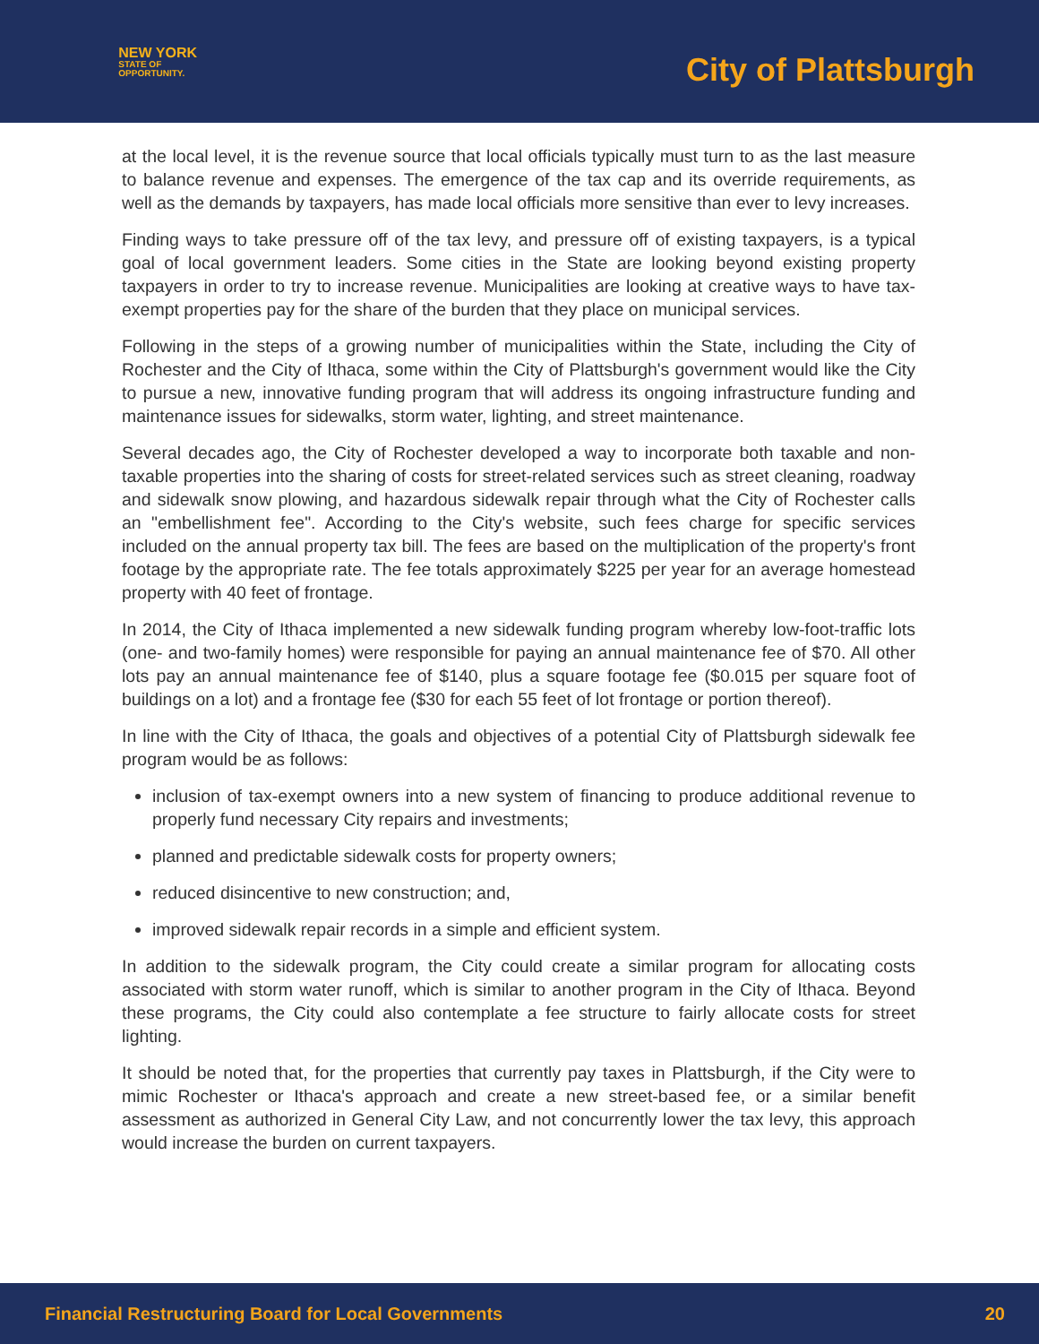NEW YORK
STATE OF
OPPORTUNITY.
City of Plattsburgh
at the local level, it is the revenue source that local officials typically must turn to as the last measure to balance revenue and expenses. The emergence of the tax cap and its override requirements, as well as the demands by taxpayers, has made local officials more sensitive than ever to levy increases.
Finding ways to take pressure off of the tax levy, and pressure off of existing taxpayers, is a typical goal of local government leaders. Some cities in the State are looking beyond existing property taxpayers in order to try to increase revenue. Municipalities are looking at creative ways to have tax-exempt properties pay for the share of the burden that they place on municipal services.
Following in the steps of a growing number of municipalities within the State, including the City of Rochester and the City of Ithaca, some within the City of Plattsburgh's government would like the City to pursue a new, innovative funding program that will address its ongoing infrastructure funding and maintenance issues for sidewalks, storm water, lighting, and street maintenance.
Several decades ago, the City of Rochester developed a way to incorporate both taxable and non-taxable properties into the sharing of costs for street-related services such as street cleaning, roadway and sidewalk snow plowing, and hazardous sidewalk repair through what the City of Rochester calls an "embellishment fee". According to the City's website, such fees charge for specific services included on the annual property tax bill. The fees are based on the multiplication of the property's front footage by the appropriate rate. The fee totals approximately $225 per year for an average homestead property with 40 feet of frontage.
In 2014, the City of Ithaca implemented a new sidewalk funding program whereby low-foot-traffic lots (one- and two-family homes) were responsible for paying an annual maintenance fee of $70. All other lots pay an annual maintenance fee of $140, plus a square footage fee ($0.015 per square foot of buildings on a lot) and a frontage fee ($30 for each 55 feet of lot frontage or portion thereof).
In line with the City of Ithaca, the goals and objectives of a potential City of Plattsburgh sidewalk fee program would be as follows:
inclusion of tax-exempt owners into a new system of financing to produce additional revenue to properly fund necessary City repairs and investments;
planned and predictable sidewalk costs for property owners;
reduced disincentive to new construction; and,
improved sidewalk repair records in a simple and efficient system.
In addition to the sidewalk program, the City could create a similar program for allocating costs associated with storm water runoff, which is similar to another program in the City of Ithaca. Beyond these programs, the City could also contemplate a fee structure to fairly allocate costs for street lighting.
It should be noted that, for the properties that currently pay taxes in Plattsburgh, if the City were to mimic Rochester or Ithaca's approach and create a new street-based fee, or a similar benefit assessment as authorized in General City Law, and not concurrently lower the tax levy, this approach would increase the burden on current taxpayers.
Financial Restructuring Board for Local Governments 20